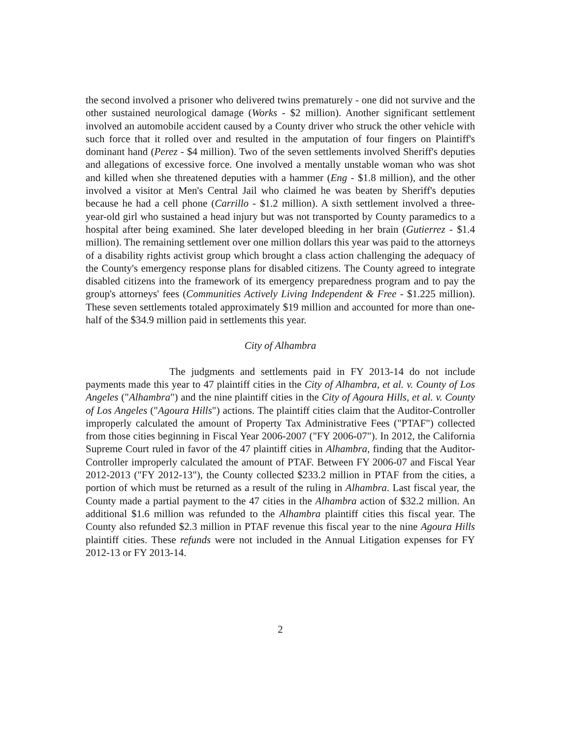the second involved a prisoner who delivered twins prematurely - one did not survive and the other sustained neurological damage (Works - $2 million). Another significant settlement involved an automobile accident caused by a County driver who struck the other vehicle with such force that it rolled over and resulted in the amputation of four fingers on Plaintiff's dominant hand (Perez - $4 million). Two of the seven settlements involved Sheriff's deputies and allegations of excessive force. One involved a mentally unstable woman who was shot and killed when she threatened deputies with a hammer (Eng - $1.8 million), and the other involved a visitor at Men's Central Jail who claimed he was beaten by Sheriff's deputies because he had a cell phone (Carrillo - $1.2 million). A sixth settlement involved a three-year-old girl who sustained a head injury but was not transported by County paramedics to a hospital after being examined. She later developed bleeding in her brain (Gutierrez - $1.4 million). The remaining settlement over one million dollars this year was paid to the attorneys of a disability rights activist group which brought a class action challenging the adequacy of the County's emergency response plans for disabled citizens. The County agreed to integrate disabled citizens into the framework of its emergency preparedness program and to pay the group's attorneys' fees (Communities Actively Living Independent & Free - $1.225 million). These seven settlements totaled approximately $19 million and accounted for more than one-half of the $34.9 million paid in settlements this year.
City of Alhambra
The judgments and settlements paid in FY 2013-14 do not include payments made this year to 47 plaintiff cities in the City of Alhambra, et al. v. County of Los Angeles ("Alhambra") and the nine plaintiff cities in the City of Agoura Hills, et al. v. County of Los Angeles ("Agoura Hills") actions. The plaintiff cities claim that the Auditor-Controller improperly calculated the amount of Property Tax Administrative Fees ("PTAF") collected from those cities beginning in Fiscal Year 2006-2007 ("FY 2006-07"). In 2012, the California Supreme Court ruled in favor of the 47 plaintiff cities in Alhambra, finding that the Auditor-Controller improperly calculated the amount of PTAF. Between FY 2006-07 and Fiscal Year 2012-2013 ("FY 2012-13"), the County collected $233.2 million in PTAF from the cities, a portion of which must be returned as a result of the ruling in Alhambra. Last fiscal year, the County made a partial payment to the 47 cities in the Alhambra action of $32.2 million. An additional $1.6 million was refunded to the Alhambra plaintiff cities this fiscal year. The County also refunded $2.3 million in PTAF revenue this fiscal year to the nine Agoura Hills plaintiff cities. These refunds were not included in the Annual Litigation expenses for FY 2012-13 or FY 2013-14.
2